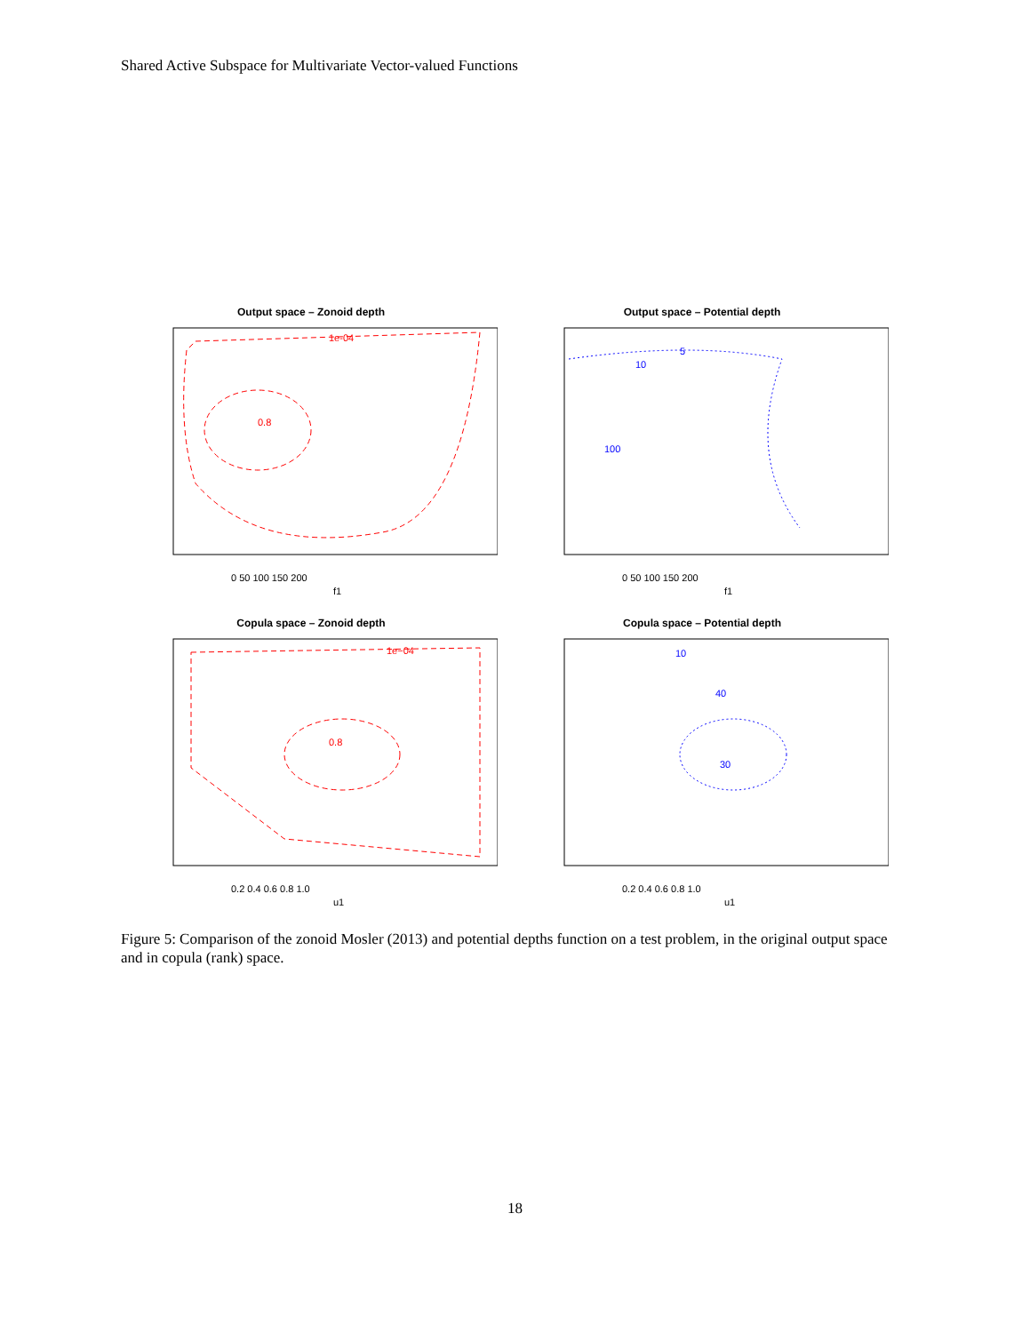Shared Active Subspace for Multivariate Vector-valued Functions
Output space – Zonoid depth
1e-04
0.8
0 50 100 150 200
f1
Output space – Potential depth
10
100
5
0 50 100 150 200
f1
Copula space – Zonoid depth
1e−04
0.8
0.2 0.4 0.6 0.8 1.0
u1
Copula space – Potential depth
10
40
30
0.2 0.4 0.6 0.8 1.0
u1
Figure 5: Comparison of the zonoid Mosler (2013) and potential depths function on a test problem, in the original output space and in copula (rank) space.
18